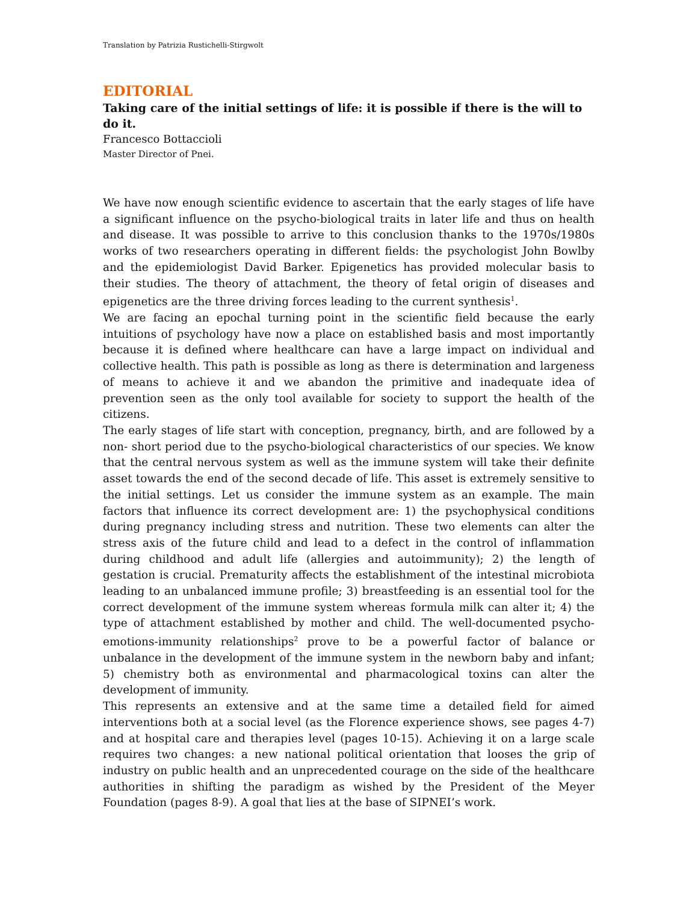Translation by Patrizia Rustichelli-Stirgwolt
EDITORIAL
Taking care of the initial settings of life: it is possible if there is the will to do it.
Francesco Bottaccioli
Master Director of Pnei.
We have now enough scientific evidence to ascertain that the early stages of life have a significant influence on the psycho-biological traits in later life and thus on health and disease. It was possible to arrive to this conclusion thanks to the 1970s/1980s works of two researchers operating in different fields: the psychologist John Bowlby and the epidemiologist David Barker. Epigenetics has provided molecular basis to their studies. The theory of attachment, the theory of fetal origin of diseases and epigenetics are the three driving forces leading to the current synthesis<sup>1</sup>.
We are facing an epochal turning point in the scientific field because the early intuitions of psychology have now a place on established basis and most importantly because it is defined where healthcare can have a large impact on individual and collective health. This path is possible as long as there is determination and largeness of means to achieve it and we abandon the primitive and inadequate idea of prevention seen as the only tool available for society to support the health of the citizens.
The early stages of life start with conception, pregnancy, birth, and are followed by a non- short period due to the psycho-biological characteristics of our species. We know that the central nervous system as well as the immune system will take their definite asset towards the end of the second decade of life. This asset is extremely sensitive to the initial settings. Let us consider the immune system as an example. The main factors that influence its correct development are: 1) the psychophysical conditions during pregnancy including stress and nutrition. These two elements can alter the stress axis of the future child and lead to a defect in the control of inflammation during childhood and adult life (allergies and autoimmunity); 2) the length of gestation is crucial. Prematurity affects the establishment of the intestinal microbiota leading to an unbalanced immune profile; 3) breastfeeding is an essential tool for the correct development of the immune system whereas formula milk can alter it; 4) the type of attachment established by mother and child. The well-documented psycho-emotions-immunity relationships<sup>2</sup> prove to be a powerful factor of balance or unbalance in the development of the immune system in the newborn baby and infant; 5) chemistry both as environmental and pharmacological toxins can alter the development of immunity.
This represents an extensive and at the same time a detailed field for aimed interventions both at a social level (as the Florence experience shows, see pages 4-7) and at hospital care and therapies level (pages 10-15). Achieving it on a large scale requires two changes: a new national political orientation that looses the grip of industry on public health and an unprecedented courage on the side of the healthcare authorities in shifting the paradigm as wished by the President of the Meyer Foundation (pages 8-9). A goal that lies at the base of SIPNEI’s work.